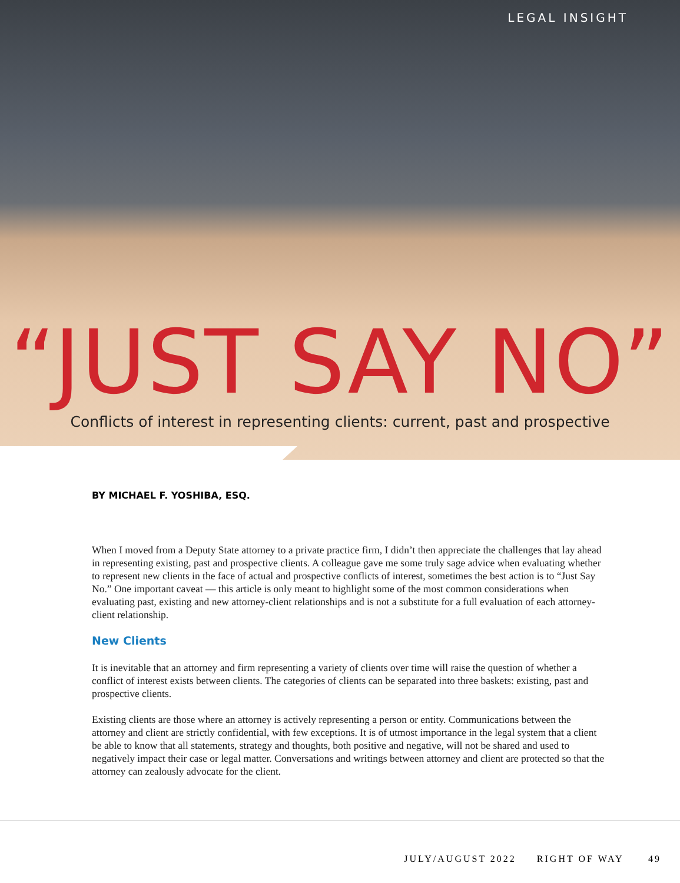LEGAL INSIGHT
“JUST SAY NO”
Conflicts of interest in representing clients: current, past and prospective
BY MICHAEL F. YOSHIBA, ESQ.
When I moved from a Deputy State attorney to a private practice firm, I didn’t then appreciate the challenges that lay ahead in representing existing, past and prospective clients. A colleague gave me some truly sage advice when evaluating whether to represent new clients in the face of actual and prospective conflicts of interest, sometimes the best action is to “Just Say No.” One important caveat — this article is only meant to highlight some of the most common considerations when evaluating past, existing and new attorney-client relationships and is not a substitute for a full evaluation of each attorney-client relationship.
New Clients
It is inevitable that an attorney and firm representing a variety of clients over time will raise the question of whether a conflict of interest exists between clients. The categories of clients can be separated into three baskets: existing, past and prospective clients.
Existing clients are those where an attorney is actively representing a person or entity. Communications between the attorney and client are strictly confidential, with few exceptions. It is of utmost importance in the legal system that a client be able to know that all statements, strategy and thoughts, both positive and negative, will not be shared and used to negatively impact their case or legal matter. Conversations and writings between attorney and client are protected so that the attorney can zealously advocate for the client.
JULY/AUGUST 2022 RIGHT OF WAY 49